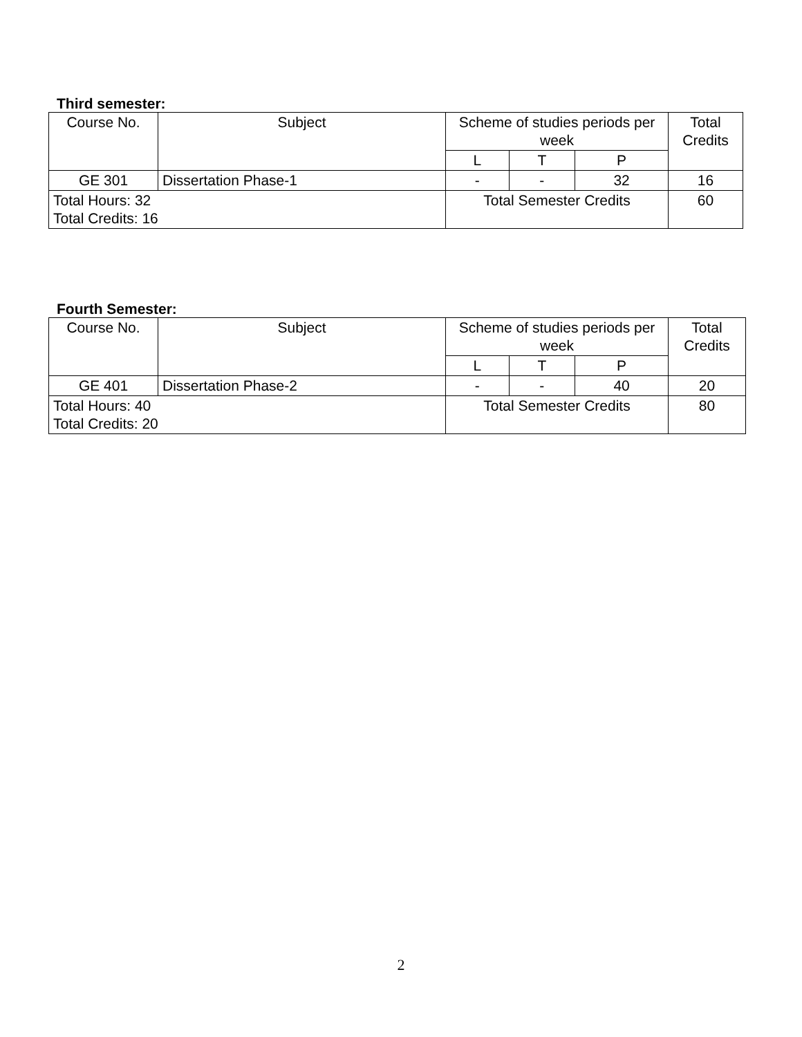Third semester:
| Course No. | Subject | Scheme of studies periods per week | | | Total Credits |
| | | L | T | P | |
| GE 301 | Dissertation Phase-1 | - | - | 32 | 16 |
| Total Hours: 32 Total Credits: 16 | | Total Semester Credits | | | 60 |
Fourth Semester:
| Course No. | Subject | Scheme of studies periods per week | | | Total Credits |
| | | L | T | P | |
| GE 401 | Dissertation Phase-2 | - | - | 40 | 20 |
| Total Hours: 40 Total Credits: 20 | | Total Semester Credits | | | 80 |
2